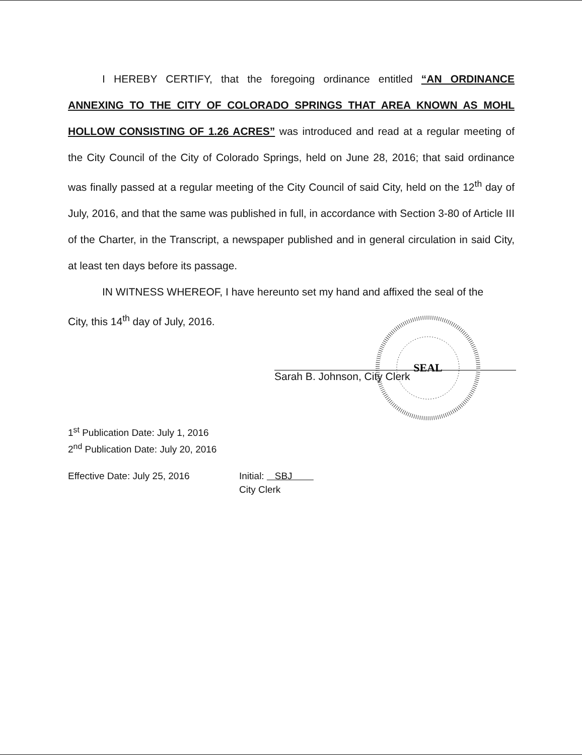I HEREBY CERTIFY, that the foregoing ordinance entitled “AN ORDINANCE ANNEXING TO THE CITY OF COLORADO SPRINGS THAT AREA KNOWN AS MOHL HOLLOW CONSISTING OF 1.26 ACRES” was introduced and read at a regular meeting of the City Council of the City of Colorado Springs, held on June 28, 2016; that said ordinance was finally passed at a regular meeting of the City Council of said City, held on the 12<sup>th</sup> day of July, 2016, and that the same was published in full, in accordance with Section 3-80 of Article III of the Charter, in the Transcript, a newspaper published and in general circulation in said City, at least ten days before its passage.
IN WITNESS WHEREOF, I have hereunto set my hand and affixed the seal of the
City, this 14<sup>th</sup> day of July, 2016.
SEAL
Sarah B. Johnson, City Clerk
1<sup>st</sup> Publication Date: July 1, 2016
2<sup>nd</sup> Publication Date: July 20, 2016
Effective Date: July 25, 2016 Initial: SBJ
City Clerk